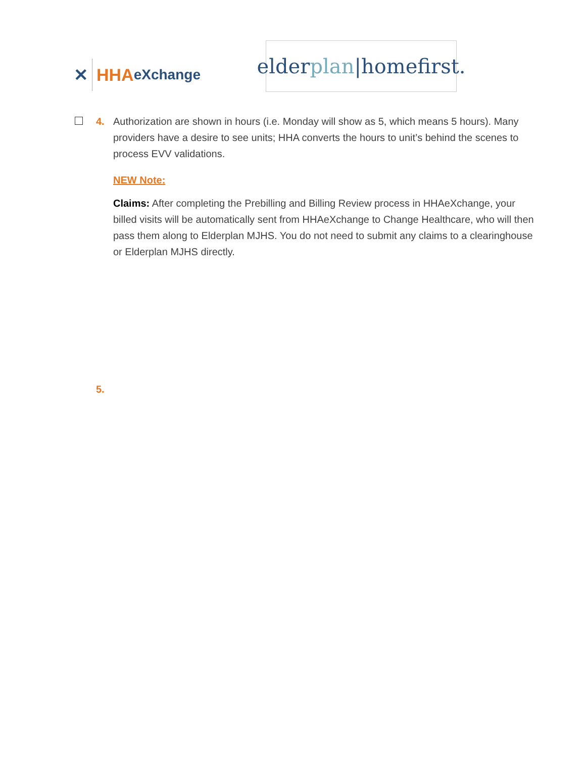✕ HHA eXchange
elder plan |homefirst.
4. Authorization are shown in hours (i.e. Monday will show as 5, which means 5 hours). Many providers have a desire to see units; HHA converts the hours to unit’s behind the scenes to process EVV validations.
NEW Note:
Claims: After completing the Prebilling and Billing Review process in HHAeXchange, your billed visits will be automatically sent from HHAeXchange to Change Healthcare, who will then pass them along to Elderplan MJHS. You do not need to submit any claims to a clearinghouse or Elderplan MJHS directly.
5.